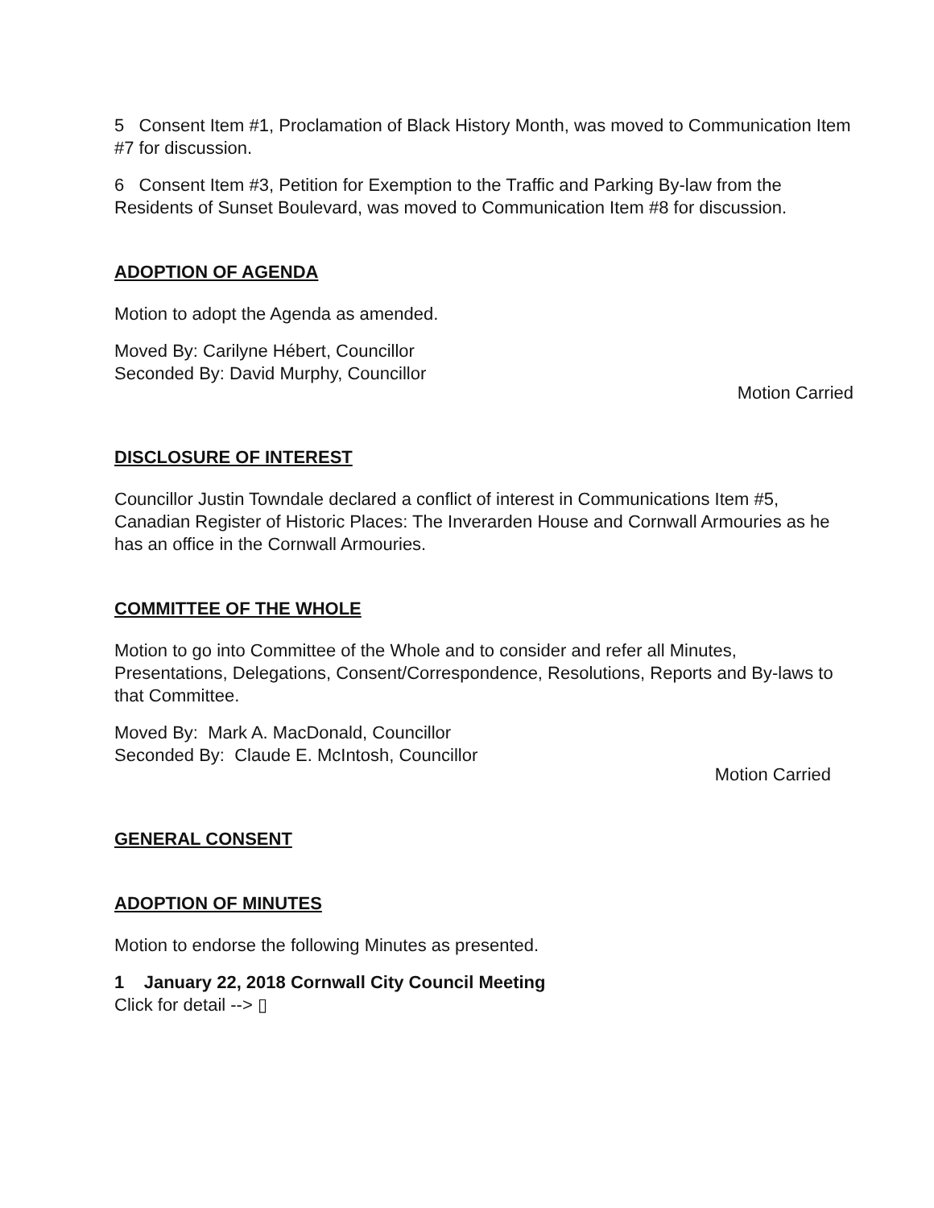5 Consent Item #1, Proclamation of Black History Month, was moved to Communication Item #7 for discussion.
6 Consent Item #3, Petition for Exemption to the Traffic and Parking By-law from the Residents of Sunset Boulevard, was moved to Communication Item #8 for discussion.
ADOPTION OF AGENDA
Motion to adopt the Agenda as amended.
Moved By: Carilyne Hébert, Councillor
Seconded By: David Murphy, Councillor
Motion Carried
DISCLOSURE OF INTEREST
Councillor Justin Towndale declared a conflict of interest in Communications Item #5, Canadian Register of Historic Places: The Inverarden House and Cornwall Armouries as he has an office in the Cornwall Armouries.
COMMITTEE OF THE WHOLE
Motion to go into Committee of the Whole and to consider and refer all Minutes, Presentations, Delegations, Consent/Correspondence, Resolutions, Reports and By-laws to that Committee.
Moved By: Mark A. MacDonald, Councillor
Seconded By: Claude E. McIntosh, Councillor
Motion Carried
GENERAL CONSENT
ADOPTION OF MINUTES
Motion to endorse the following Minutes as presented.
1 January 22, 2018 Cornwall City Council Meeting
Click for detail --> ▯